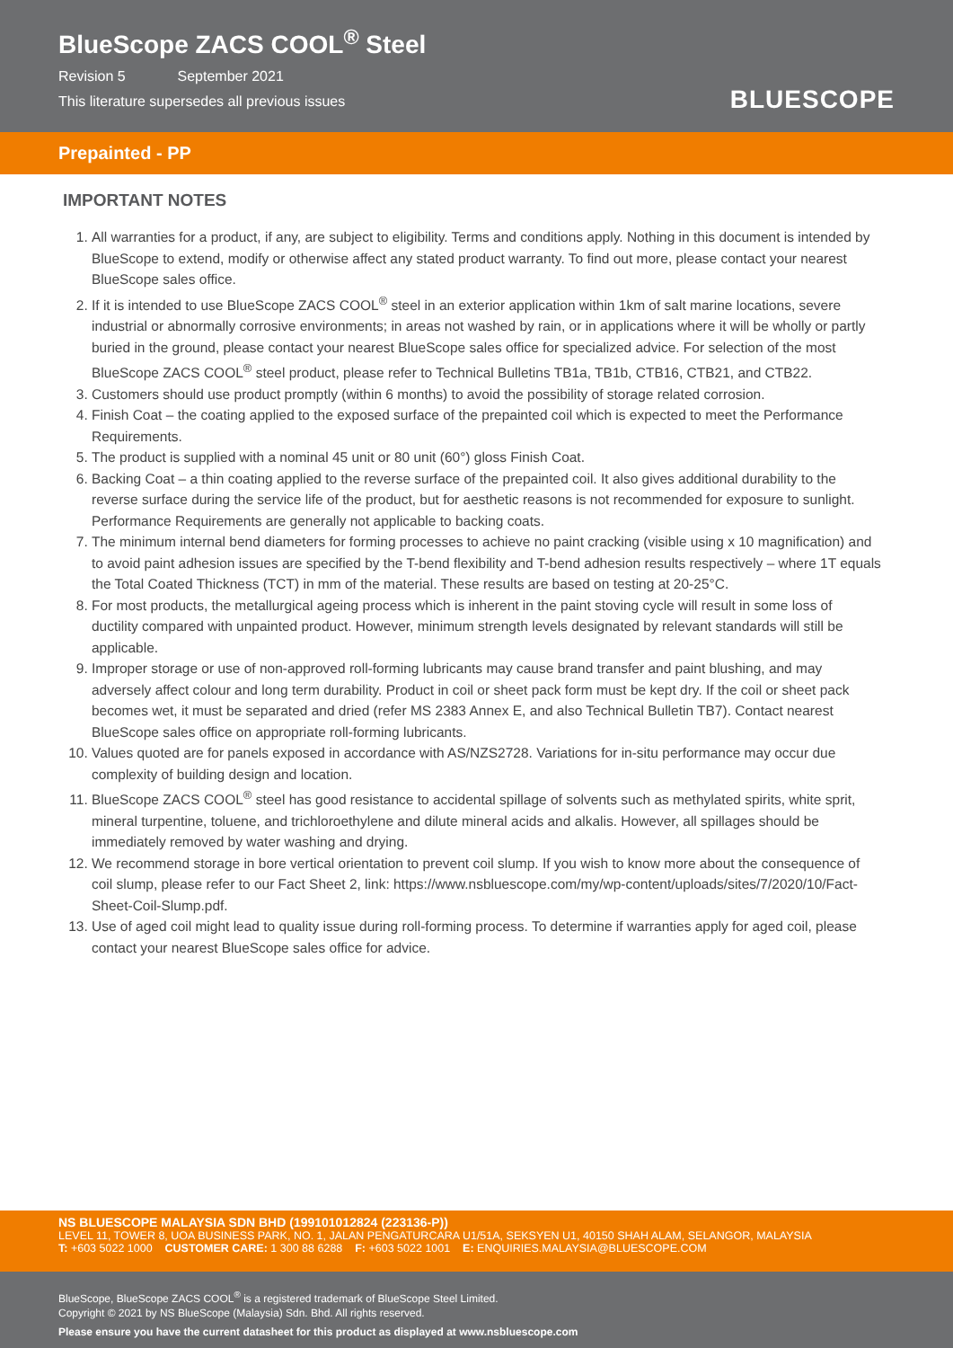BlueScope ZACS COOL<sup>®</sup> Steel
Revision 5 September 2021
This literature supersedes all previous issues
BLUESCOPE
Prepainted - PP
IMPORTANT NOTES
1. All warranties for a product, if any, are subject to eligibility. Terms and conditions apply. Nothing in this document is intended by BlueScope to extend, modify or otherwise affect any stated product warranty. To find out more, please contact your nearest BlueScope sales office.
2. If it is intended to use BlueScope ZACS COOL<sup>®</sup> steel in an exterior application within 1km of salt marine locations, severe industrial or abnormally corrosive environments; in areas not washed by rain, or in applications where it will be wholly or partly buried in the ground, please contact your nearest BlueScope sales office for specialized advice. For selection of the most BlueScope ZACS COOL<sup>®</sup> steel product, please refer to Technical Bulletins TB1a, TB1b, CTB16, CTB21, and CTB22.
3. Customers should use product promptly (within 6 months) to avoid the possibility of storage related corrosion.
4. Finish Coat – the coating applied to the exposed surface of the prepainted coil which is expected to meet the Performance Requirements.
5. The product is supplied with a nominal 45 unit or 80 unit (60°) gloss Finish Coat.
6. Backing Coat – a thin coating applied to the reverse surface of the prepainted coil. It also gives additional durability to the reverse surface during the service life of the product, but for aesthetic reasons is not recommended for exposure to sunlight. Performance Requirements are generally not applicable to backing coats.
7. The minimum internal bend diameters for forming processes to achieve no paint cracking (visible using x 10 magnification) and to avoid paint adhesion issues are specified by the T-bend flexibility and T-bend adhesion results respectively – where 1T equals the Total Coated Thickness (TCT) in mm of the material. These results are based on testing at 20-25°C.
8. For most products, the metallurgical ageing process which is inherent in the paint stoving cycle will result in some loss of ductility compared with unpainted product. However, minimum strength levels designated by relevant standards will still be applicable.
9. Improper storage or use of non-approved roll-forming lubricants may cause brand transfer and paint blushing, and may adversely affect colour and long term durability. Product in coil or sheet pack form must be kept dry. If the coil or sheet pack becomes wet, it must be separated and dried (refer MS 2383 Annex E, and also Technical Bulletin TB7). Contact nearest BlueScope sales office on appropriate roll-forming lubricants.
10. Values quoted are for panels exposed in accordance with AS/NZS2728. Variations for in-situ performance may occur due complexity of building design and location.
11. BlueScope ZACS COOL<sup>®</sup> steel has good resistance to accidental spillage of solvents such as methylated spirits, white sprit, mineral turpentine, toluene, and trichloroethylene and dilute mineral acids and alkalis. However, all spillages should be immediately removed by water washing and drying.
12. We recommend storage in bore vertical orientation to prevent coil slump. If you wish to know more about the consequence of coil slump, please refer to our Fact Sheet 2, link: https://www.nsbluescope.com/my/wp-content/uploads/sites/7/2020/10/Fact-Sheet-Coil-Slump.pdf.
13. Use of aged coil might lead to quality issue during roll-forming process. To determine if warranties apply for aged coil, please contact your nearest BlueScope sales office for advice.
NS BLUESCOPE MALAYSIA SDN BHD (199101012824 (223136-P))
LEVEL 11, TOWER 8, UOA BUSINESS PARK, NO. 1, JALAN PENGATURCARA U1/51A, SEKSYEN U1, 40150 SHAH ALAM, SELANGOR, MALAYSIA
T: +603 5022 1000 CUSTOMER CARE: 1 300 88 6288 F: +603 5022 1001 E: ENQUIRIES.MALAYSIA@BLUESCOPE.COM
BlueScope, BlueScope ZACS COOL<sup>®</sup> is a registered trademark of BlueScope Steel Limited.
Copyright © 2021 by NS BlueScope (Malaysia) Sdn. Bhd. All rights reserved.
Please ensure you have the current datasheet for this product as displayed at www.nsbluescope.com